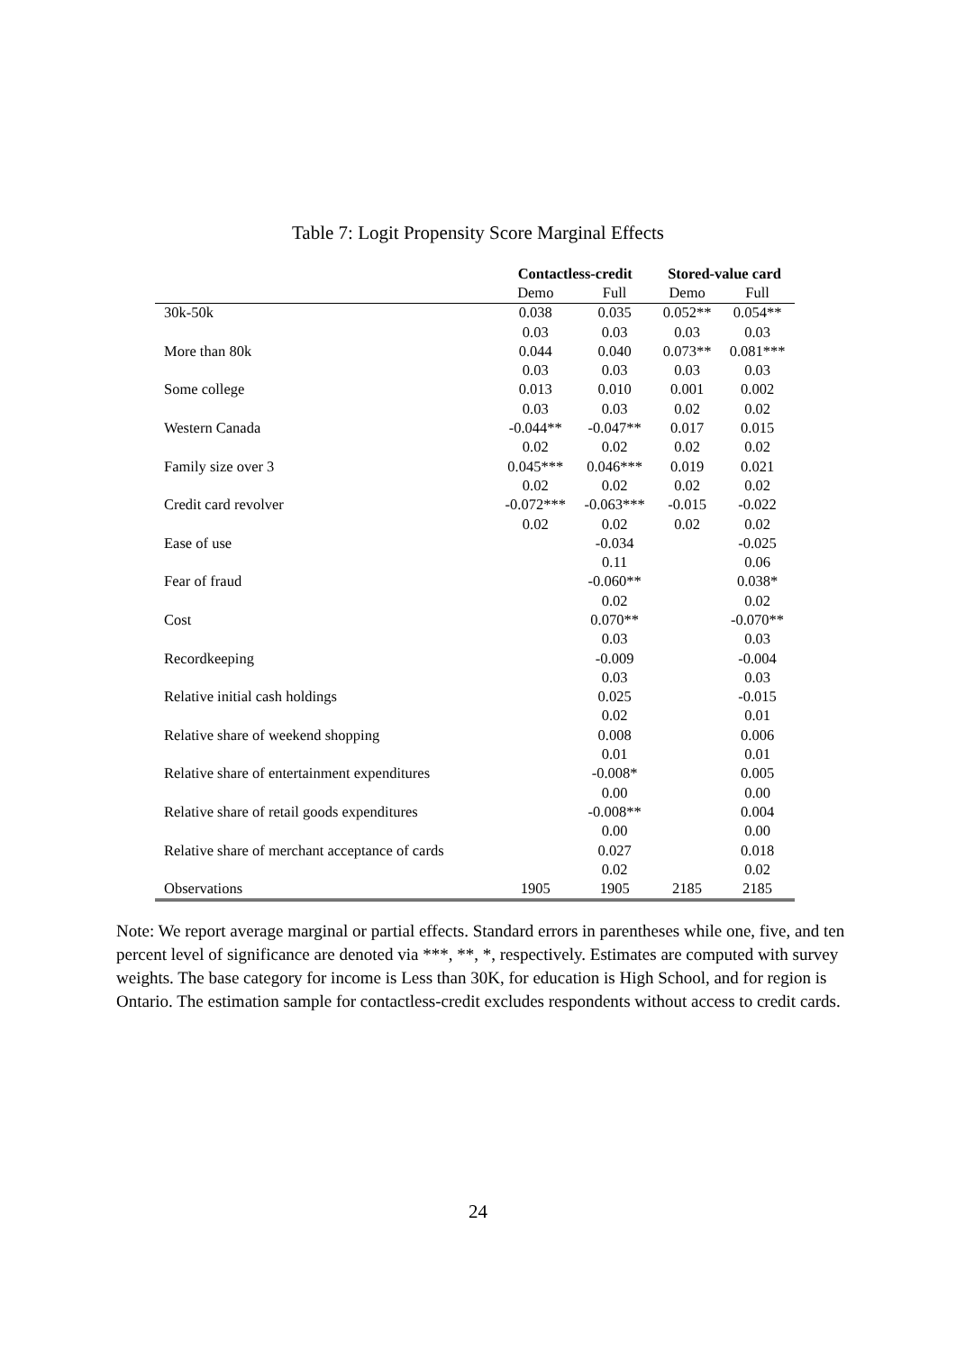Table 7: Logit Propensity Score Marginal Effects
| | Contactless-credit | | Stored-value card | |
| --- | --- | --- | --- | --- |
| | Demo | Full | Demo | Full |
| 30k-50k | 0.038 | 0.035 | 0.052** | 0.054** |
| | 0.03 | 0.03 | 0.03 | 0.03 |
| More than 80k | 0.044 | 0.040 | 0.073** | 0.081*** |
| | 0.03 | 0.03 | 0.03 | 0.03 |
| Some college | 0.013 | 0.010 | 0.001 | 0.002 |
| | 0.03 | 0.03 | 0.02 | 0.02 |
| Western Canada | -0.044** | -0.047** | 0.017 | 0.015 |
| | 0.02 | 0.02 | 0.02 | 0.02 |
| Family size over 3 | 0.045*** | 0.046*** | 0.019 | 0.021 |
| | 0.02 | 0.02 | 0.02 | 0.02 |
| Credit card revolver | -0.072*** | -0.063*** | -0.015 | -0.022 |
| | 0.02 | 0.02 | 0.02 | 0.02 |
| Ease of use | | -0.034 | | -0.025 |
| | | 0.11 | | 0.06 |
| Fear of fraud | | -0.060** | | 0.038* |
| | | 0.02 | | 0.02 |
| Cost | | 0.070** | | -0.070** |
| | | 0.03 | | 0.03 |
| Recordkeeping | | -0.009 | | -0.004 |
| | | 0.03 | | 0.03 |
| Relative initial cash holdings | | 0.025 | | -0.015 |
| | | 0.02 | | 0.01 |
| Relative share of weekend shopping | | 0.008 | | 0.006 |
| | | 0.01 | | 0.01 |
| Relative share of entertainment expenditures | | -0.008* | | 0.005 |
| | | 0.00 | | 0.00 |
| Relative share of retail goods expenditures | | -0.008** | | 0.004 |
| | | 0.00 | | 0.00 |
| Relative share of merchant acceptance of cards | | 0.027 | | 0.018 |
| | | 0.02 | | 0.02 |
| Observations | 1905 | 1905 | 2185 | 2185 |
Note: We report average marginal or partial effects. Standard errors in parentheses while one, five, and ten percent level of significance are denoted via ***, **, *, respectively. Estimates are computed with survey weights. The base category for income is Less than 30K, for education is High School, and for region is Ontario. The estimation sample for contactless-credit excludes respondents without access to credit cards.
24